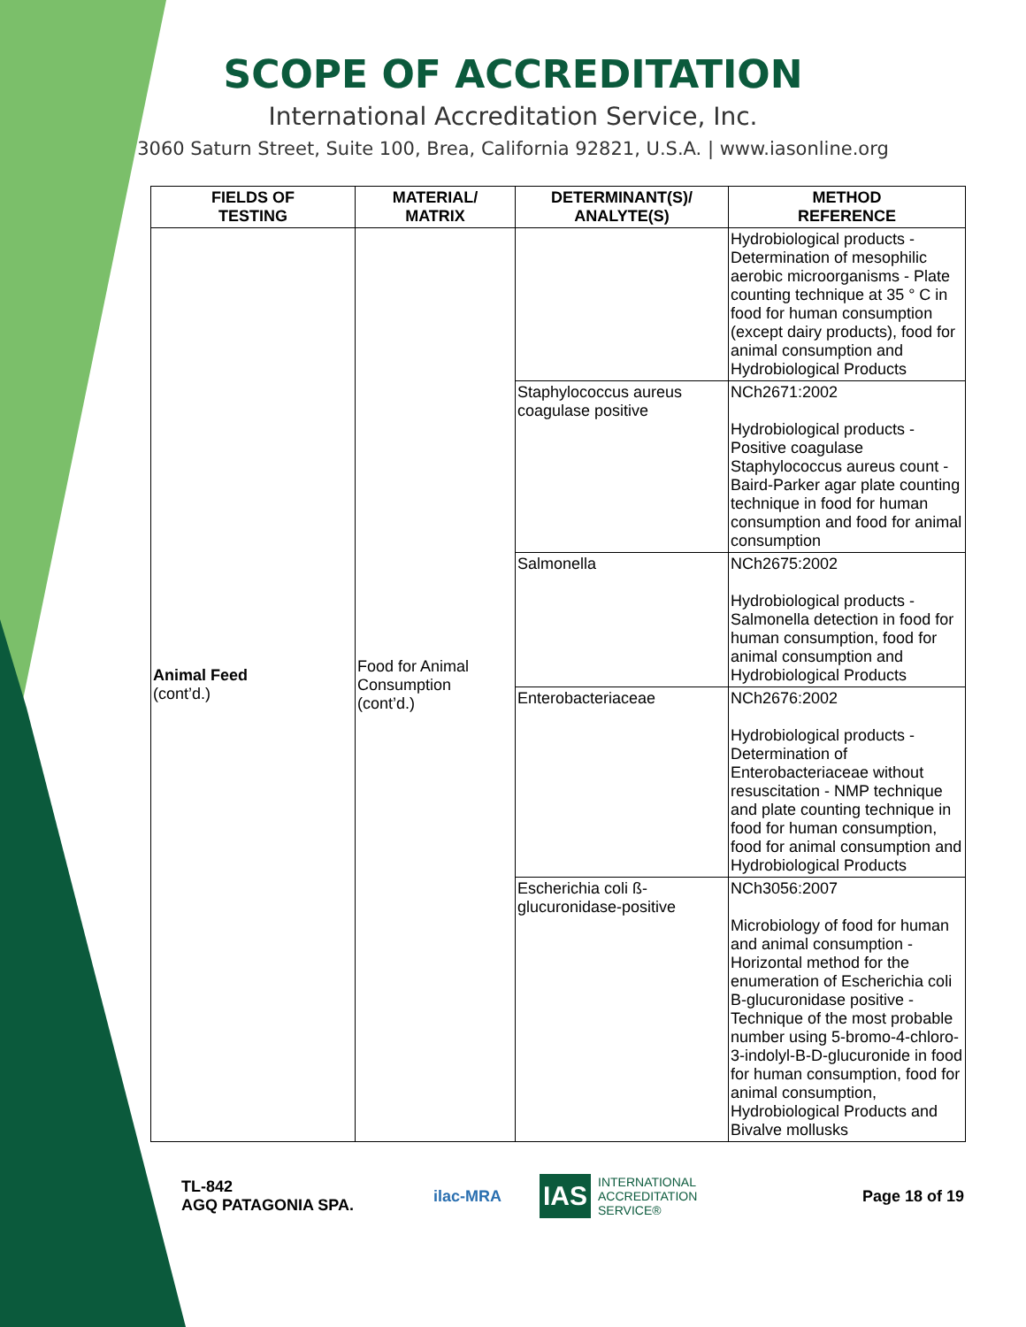SCOPE OF ACCREDITATION
International Accreditation Service, Inc.
3060 Saturn Street, Suite 100, Brea, California 92821, U.S.A. | www.iasonline.org
| FIELDS OF TESTING | MATERIAL/ MATRIX | DETERMINANT(S)/ ANALYTE(S) | METHOD REFERENCE |
| --- | --- | --- | --- |
| Animal Feed (cont’d.) | Food for Animal Consumption (cont’d.) | | Hydrobiological products - Determination of mesophilic aerobic microorganisms - Plate counting technique at 35 ° C in food for human consumption (except dairy products), food for animal consumption and Hydrobiological Products |
| | | Staphylococcus aureus coagulase positive | NCh2671:2002 Hydrobiological products - Positive coagulase Staphylococcus aureus count - Baird-Parker agar plate counting technique in food for human consumption and food for animal consumption |
| | | Salmonella | NCh2675:2002 Hydrobiological products - Salmonella detection in food for human consumption, food for animal consumption and Hydrobiological Products |
| | | Enterobacteriaceae | NCh2676:2002 Hydrobiological products - Determination of Enterobacteriaceae without resuscitation - NMP technique and plate counting technique in food for human consumption, food for animal consumption and Hydrobiological Products |
| | | Escherichia coli ß-glucuronidase-positive | NCh3056:2007 Microbiology of food for human and animal consumption - Horizontal method for the enumeration of Escherichia coli B-glucuronidase positive - Technique of the most probable number using 5-bromo-4-chloro-3-indolyl-B-D-glucuronide in food for human consumption, food for animal consumption, Hydrobiological Products and Bivalve mollusks |
TL-842
AGQ PATAGONIA SPA.
ilac-MRA
IAS INTERNATIONAL
ACCREDITATION
SERVICE®
Page 18 of 19